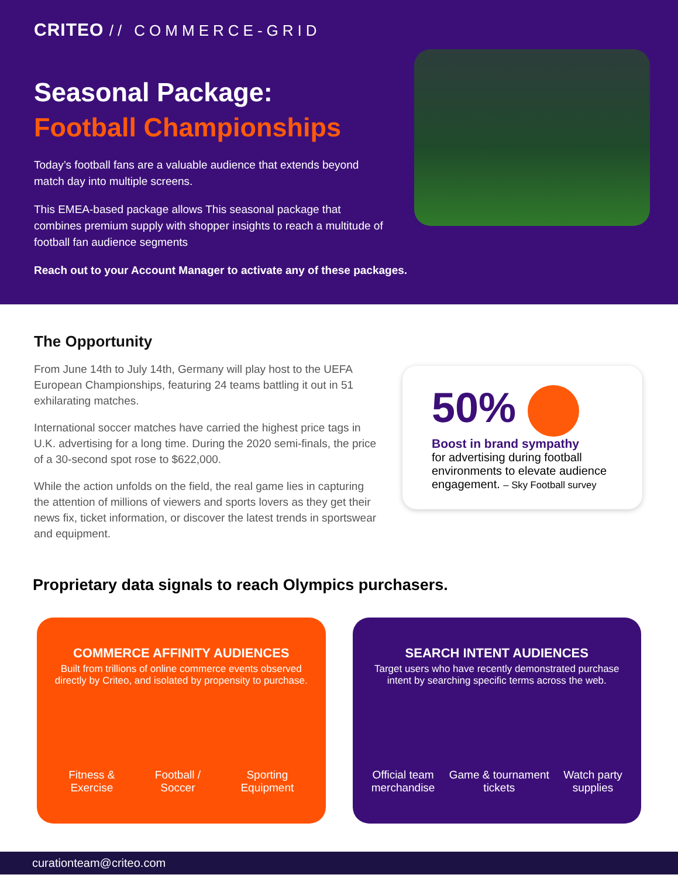CRITEO // COMMERCE-GRID
Seasonal Package:
Football Championships
Today’s football fans are a valuable audience that extends beyond match day into multiple screens.
This EMEA-based package allows This seasonal package that combines premium supply with shopper insights to reach a multitude of football fan audience segments
Reach out to your Account Manager to activate any of these packages.
The Opportunity
From June 14th to July 14th, Germany will play host to the UEFA European Championships, featuring 24 teams battling it out in 51 exhilarating matches.
International soccer matches have carried the highest price tags in U.K. advertising for a long time. During the 2020 semi-finals, the price of a 30-second spot rose to $622,000.
While the action unfolds on the field, the real game lies in capturing the attention of millions of viewers and sports lovers as they get their news fix, ticket information, or discover the latest trends in sportswear and equipment.
50%
Boost in brand sympathy
for advertising during football environments to elevate audience engagement. – Sky Football survey
Proprietary data signals to reach Olympics purchasers.
COMMERCE AFFINITY AUDIENCES
Built from trillions of online commerce events observed directly by Criteo, and isolated by propensity to purchase.
Fitness &
Exercise
Football /
Soccer
Sporting
Equipment
SEARCH INTENT AUDIENCES
Target users who have recently demonstrated purchase intent by searching specific terms across the web.
Official team
merchandise
Game & tournament
tickets
Watch party
supplies
curationteam@criteo.com